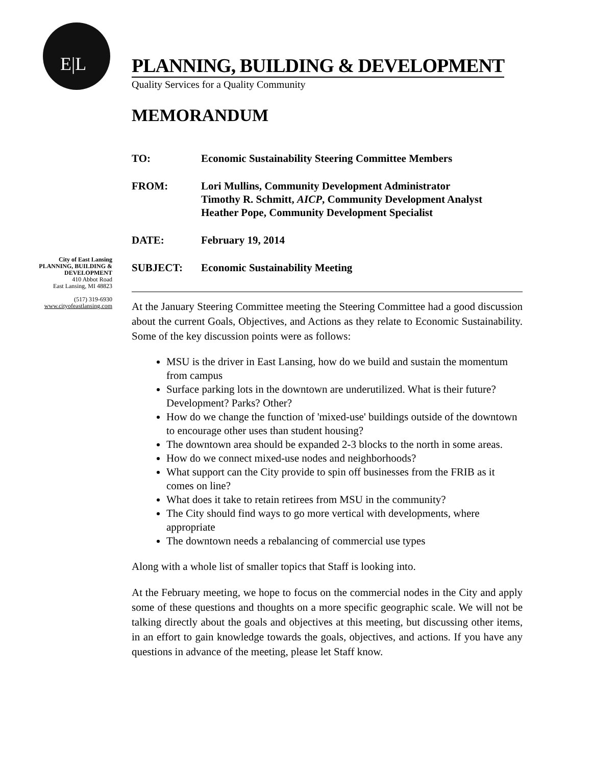E|L
City of East Lansing
PLANNING, BUILDING &
DEVELOPMENT
410 Abbot Road
East Lansing, MI 48823
(517) 319-6930
www.cityofeastlansing.com
PLANNING, BUILDING & DEVELOPMENT
Quality Services for a Quality Community
MEMORANDUM
| TO: | Economic Sustainability Steering Committee Members |
| FROM: | Lori Mullins, Community Development Administrator Timothy R. Schmitt, AICP , Community Development Analyst Heather Pope, Community Development Specialist |
| DATE: | February 19, 2014 |
| SUBJECT: | Economic Sustainability Meeting |
At the January Steering Committee meeting the Steering Committee had a good discussion about the current Goals, Objectives, and Actions as they relate to Economic Sustainability. Some of the key discussion points were as follows:
MSU is the driver in East Lansing, how do we build and sustain the momentum from campus
Surface parking lots in the downtown are underutilized. What is their future? Development? Parks? Other?
How do we change the function of 'mixed-use' buildings outside of the downtown to encourage other uses than student housing?
The downtown area should be expanded 2-3 blocks to the north in some areas.
How do we connect mixed-use nodes and neighborhoods?
What support can the City provide to spin off businesses from the FRIB as it comes on line?
What does it take to retain retirees from MSU in the community?
The City should find ways to go more vertical with developments, where appropriate
The downtown needs a rebalancing of commercial use types
Along with a whole list of smaller topics that Staff is looking into.
At the February meeting, we hope to focus on the commercial nodes in the City and apply some of these questions and thoughts on a more specific geographic scale. We will not be talking directly about the goals and objectives at this meeting, but discussing other items, in an effort to gain knowledge towards the goals, objectives, and actions. If you have any questions in advance of the meeting, please let Staff know.